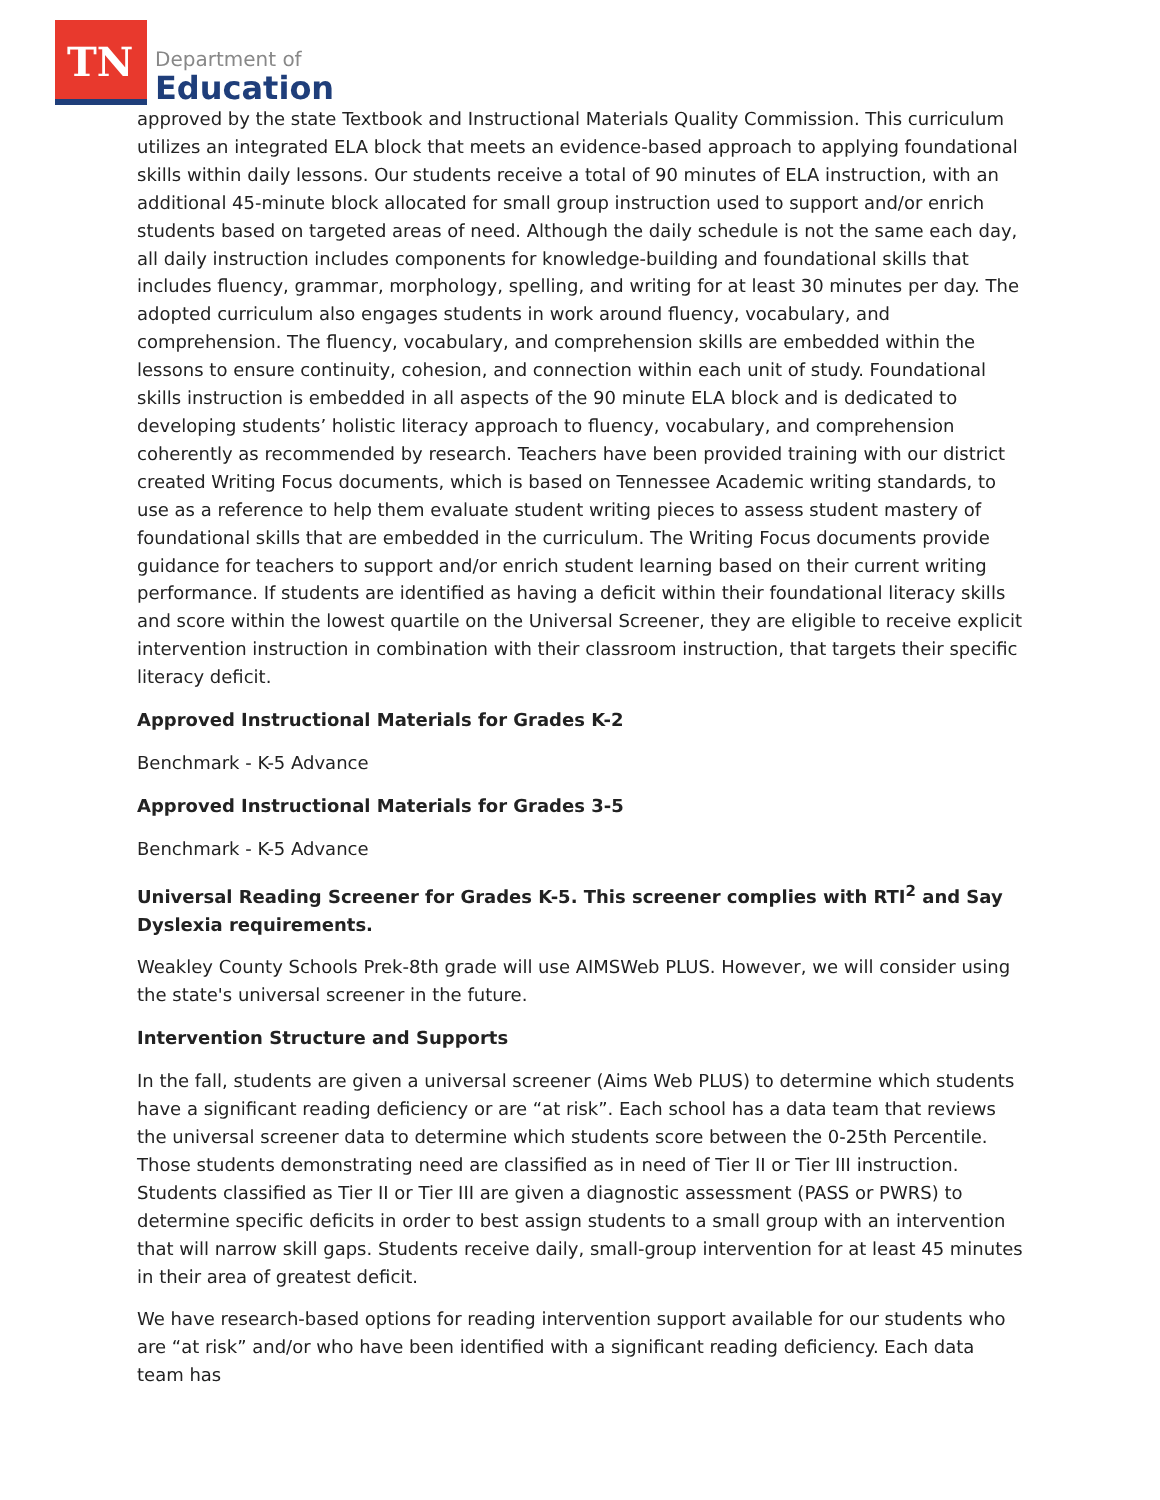TN
Department of
Education
approved by the state Textbook and Instructional Materials Quality Commission. This curriculum utilizes an integrated ELA block that meets an evidence-based approach to applying foundational skills within daily lessons. Our students receive a total of 90 minutes of ELA instruction, with an additional 45-minute block allocated for small group instruction used to support and/or enrich students based on targeted areas of need. Although the daily schedule is not the same each day, all daily instruction includes components for knowledge-building and foundational skills that includes fluency, grammar, morphology, spelling, and writing for at least 30 minutes per day. The adopted curriculum also engages students in work around fluency, vocabulary, and comprehension. The fluency, vocabulary, and comprehension skills are embedded within the lessons to ensure continuity, cohesion, and connection within each unit of study. Foundational skills instruction is embedded in all aspects of the 90 minute ELA block and is dedicated to developing students’ holistic literacy approach to fluency, vocabulary, and comprehension coherently as recommended by research. Teachers have been provided training with our district created Writing Focus documents, which is based on Tennessee Academic writing standards, to use as a reference to help them evaluate student writing pieces to assess student mastery of foundational skills that are embedded in the curriculum. The Writing Focus documents provide guidance for teachers to support and/or enrich student learning based on their current writing performance. If students are identified as having a deficit within their foundational literacy skills and score within the lowest quartile on the Universal Screener, they are eligible to receive explicit intervention instruction in combination with their classroom instruction, that targets their specific literacy deficit.
Approved Instructional Materials for Grades K-2
Benchmark - K-5 Advance
Approved Instructional Materials for Grades 3-5
Benchmark - K-5 Advance
Universal Reading Screener for Grades K-5. This screener complies with RTI<sup>2</sup> and Say Dyslexia requirements.
Weakley County Schools Prek-8th grade will use AIMSWeb PLUS. However, we will consider using the state's universal screener in the future.
Intervention Structure and Supports
In the fall, students are given a universal screener (Aims Web PLUS) to determine which students have a significant reading deficiency or are “at risk”. Each school has a data team that reviews the universal screener data to determine which students score between the 0-25th Percentile. Those students demonstrating need are classified as in need of Tier II or Tier III instruction. Students classified as Tier II or Tier III are given a diagnostic assessment (PASS or PWRS) to determine specific deficits in order to best assign students to a small group with an intervention that will narrow skill gaps. Students receive daily, small-group intervention for at least 45 minutes in their area of greatest deficit.
We have research-based options for reading intervention support available for our students who are “at risk” and/or who have been identified with a significant reading deficiency. Each data team has